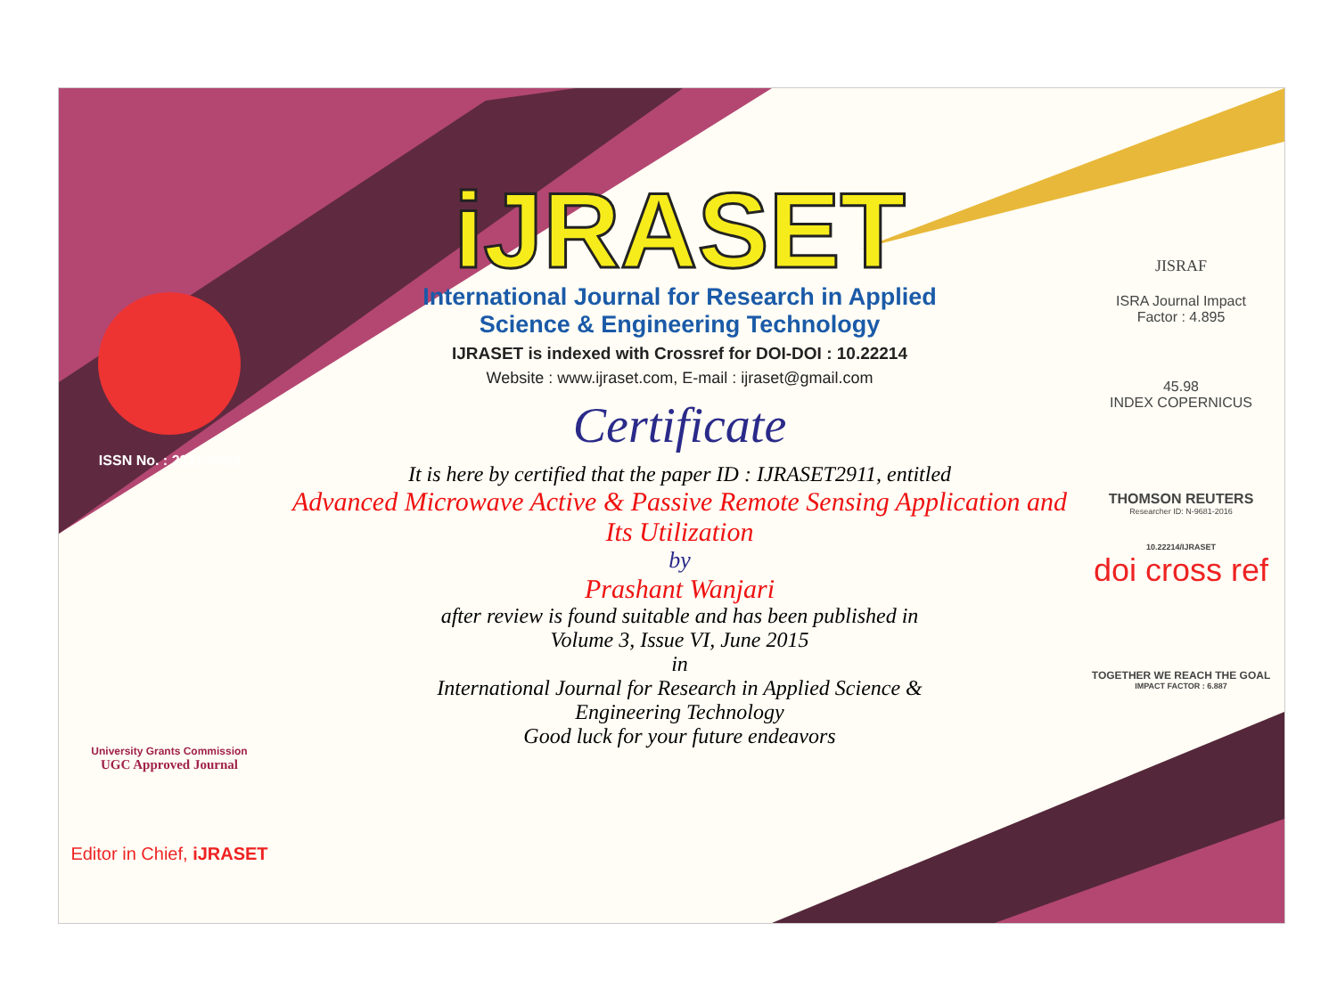ISSN No. : 2321-9653
University Grants Commission
UGC Approved Journal
Editor in Chief, iJRASET
iJRASET
International Journal for Research in Applied
Science & Engineering Technology
IJRASET is indexed with Crossref for DOI-DOI : 10.22214
Website : www.ijraset.com, E-mail : ijraset@gmail.com
Certificate
It is here by certified that the paper ID : IJRASET2911, entitled
Advanced Microwave Active & Passive Remote Sensing Application and Its Utilization
by
Prashant Wanjari
after review is found suitable and has been published in
Volume 3, Issue VI, June 2015
in
International Journal for Research in Applied Science &
Engineering Technology
Good luck for your future endeavors
JISRAF
ISRA Journal Impact
Factor : 4.895
45.98
INDEX COPERNICUS
THOMSON REUTERS
Researcher ID: N-9681-2016
10.22214/IJRASET
doi cross ref
TOGETHER WE REACH THE GOAL
IMPACT FACTOR : 6.887